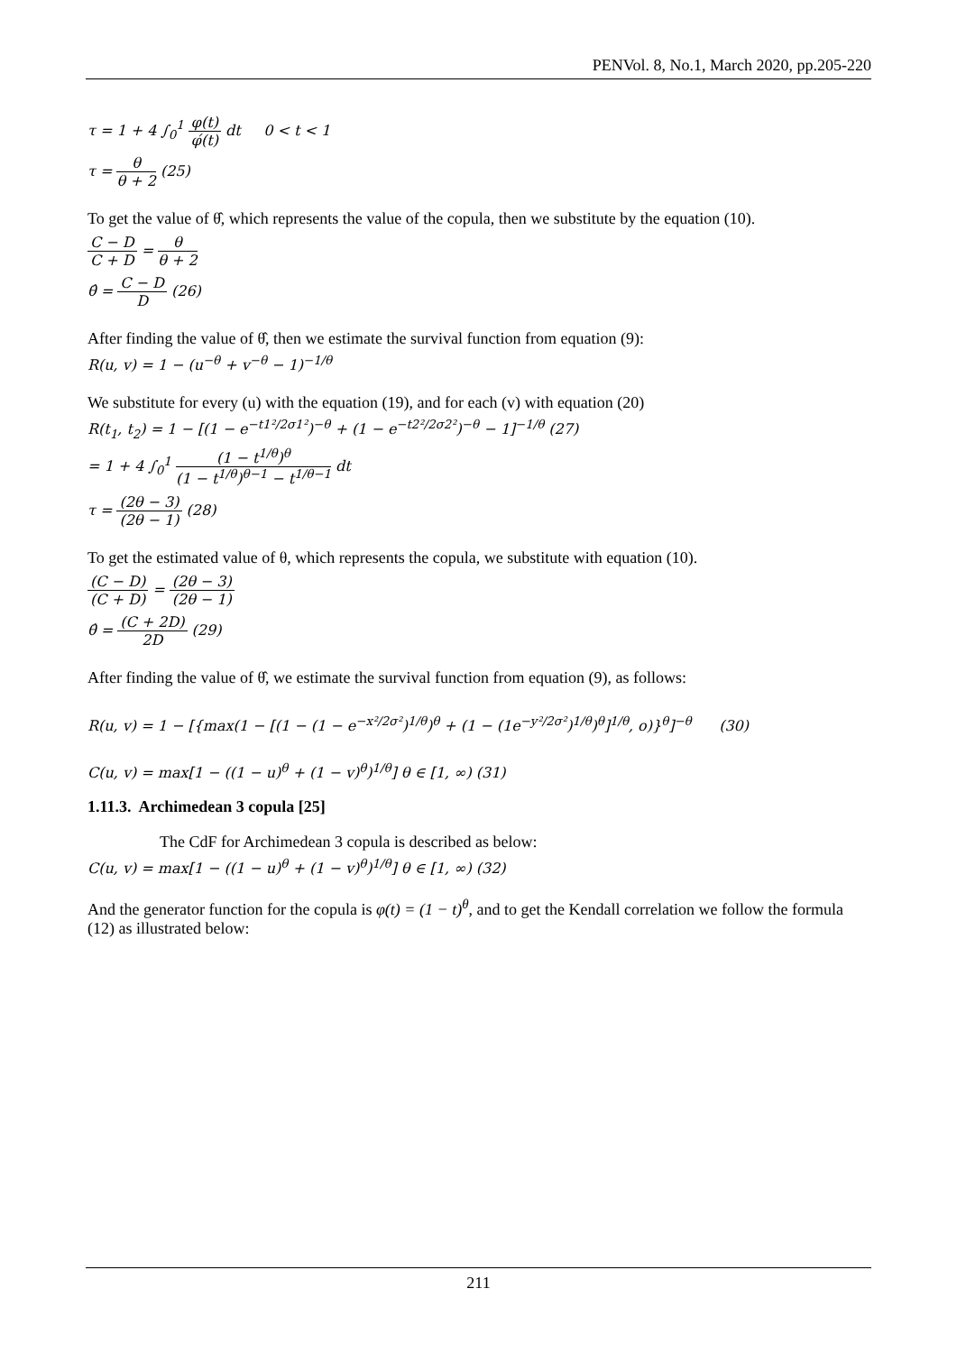PENVol. 8, No.1, March 2020, pp.205-220
τ = 1 + 4 ∫<sub>0</sub><sup>1</sup> φ(t) φ́(t) dt 0 < t < 1
τ = θ θ + 2 (25)
To get the value of θ̂, which represents the value of the copula, then we substitute by the equation (10).
C − D C + D = θ θ + 2
θ̂ = C − D D (26)
After finding the value of θ̂, then we estimate the survival function from equation (9):
R(u, v) = 1 − (u<sup>−θ</sup> + v<sup>−θ</sup> − 1)<sup>−1/θ</sup>
We substitute for every (u) with the equation (19), and for each (v) with equation (20)
R(t<sub>1</sub>, t<sub>2</sub>) = 1 − [(1 − e<sup>−t1²/2σ1²</sup>)<sup>−θ</sup> + (1 − e<sup>−t2²/2σ2²</sup>)<sup>−θ</sup> − 1]<sup>−1/θ</sup> (27)
= 1 + 4 ∫<sub>0</sub><sup>1</sup> (1 − t<sup>1/θ</sup>)<sup>θ</sup> (1 − t<sup>1/θ</sup>)<sup>θ−1</sup> − t<sup>1/θ−1</sup> dt
τ = (2θ − 3) (2θ − 1) (28)
To get the estimated value of θ, which represents the copula, we substitute with equation (10).
(C − D) (C + D) = (2θ − 3) (2θ − 1)
θ̂ = (C + 2D) 2D (29)
After finding the value of θ̂, we estimate the survival function from equation (9), as follows:
R(u, v) = 1 − [{max(1 − [(1 − (1 − e<sup>−x²/2σ²</sup>)<sup>1/θ</sup>)<sup>θ</sup> + (1 − (1e<sup>−y²/2σ²</sup>)<sup>1/θ</sup>)<sup>θ</sup>]<sup>1/θ</sup>, o)}<sup>θ</sup>]<sup>−θ</sup> (30)
C(u, v) = max[1 − ((1 − u)<sup>θ</sup> + (1 − v)<sup>θ</sup>)<sup>1/θ</sup>] θ ∈ [1, ∞) (31)
1.11.3. Archimedean 3 copula [25]
The CdF for Archimedean 3 copula is described as below:
C(u, v) = max[1 − ((1 − u)<sup>θ</sup> + (1 − v)<sup>θ</sup>)<sup>1/θ</sup>] θ ∈ [1, ∞) (32)
And the generator function for the copula is φ(t) = (1 − t)<sup>θ</sup>, and to get the Kendall correlation we follow the formula (12) as illustrated below:
211